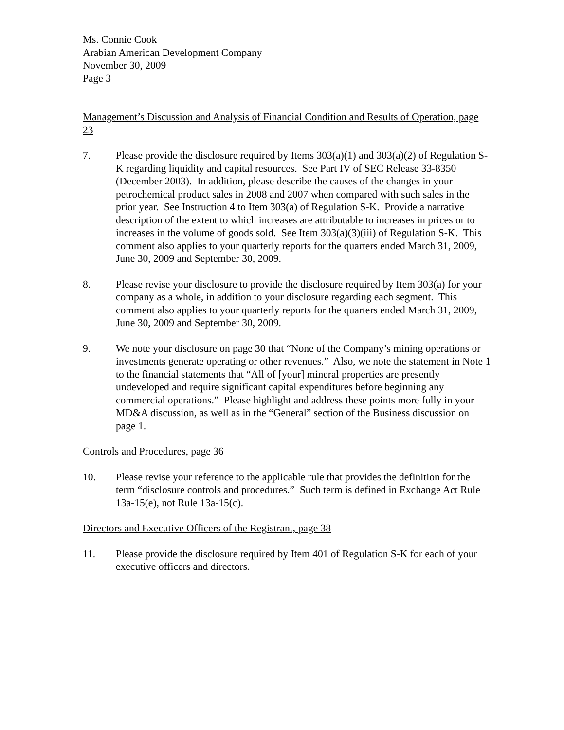Ms. Connie Cook
Arabian American Development Company
November 30, 2009
Page 3
Management’s Discussion and Analysis of Financial Condition and Results of Operation, page 23
7. Please provide the disclosure required by Items 303(a)(1) and 303(a)(2) of Regulation S-K regarding liquidity and capital resources. See Part IV of SEC Release 33-8350 (December 2003). In addition, please describe the causes of the changes in your petrochemical product sales in 2008 and 2007 when compared with such sales in the prior year. See Instruction 4 to Item 303(a) of Regulation S-K. Provide a narrative description of the extent to which increases are attributable to increases in prices or to increases in the volume of goods sold. See Item 303(a)(3)(iii) of Regulation S-K. This comment also applies to your quarterly reports for the quarters ended March 31, 2009, June 30, 2009 and September 30, 2009.
8. Please revise your disclosure to provide the disclosure required by Item 303(a) for your company as a whole, in addition to your disclosure regarding each segment. This comment also applies to your quarterly reports for the quarters ended March 31, 2009, June 30, 2009 and September 30, 2009.
9. We note your disclosure on page 30 that “None of the Company’s mining operations or investments generate operating or other revenues.” Also, we note the statement in Note 1 to the financial statements that “All of [your] mineral properties are presently undeveloped and require significant capital expenditures before beginning any commercial operations.” Please highlight and address these points more fully in your MD&A discussion, as well as in the “General” section of the Business discussion on page 1.
Controls and Procedures, page 36
10. Please revise your reference to the applicable rule that provides the definition for the term “disclosure controls and procedures.” Such term is defined in Exchange Act Rule 13a-15(e), not Rule 13a-15(c).
Directors and Executive Officers of the Registrant, page 38
11. Please provide the disclosure required by Item 401 of Regulation S-K for each of your executive officers and directors.